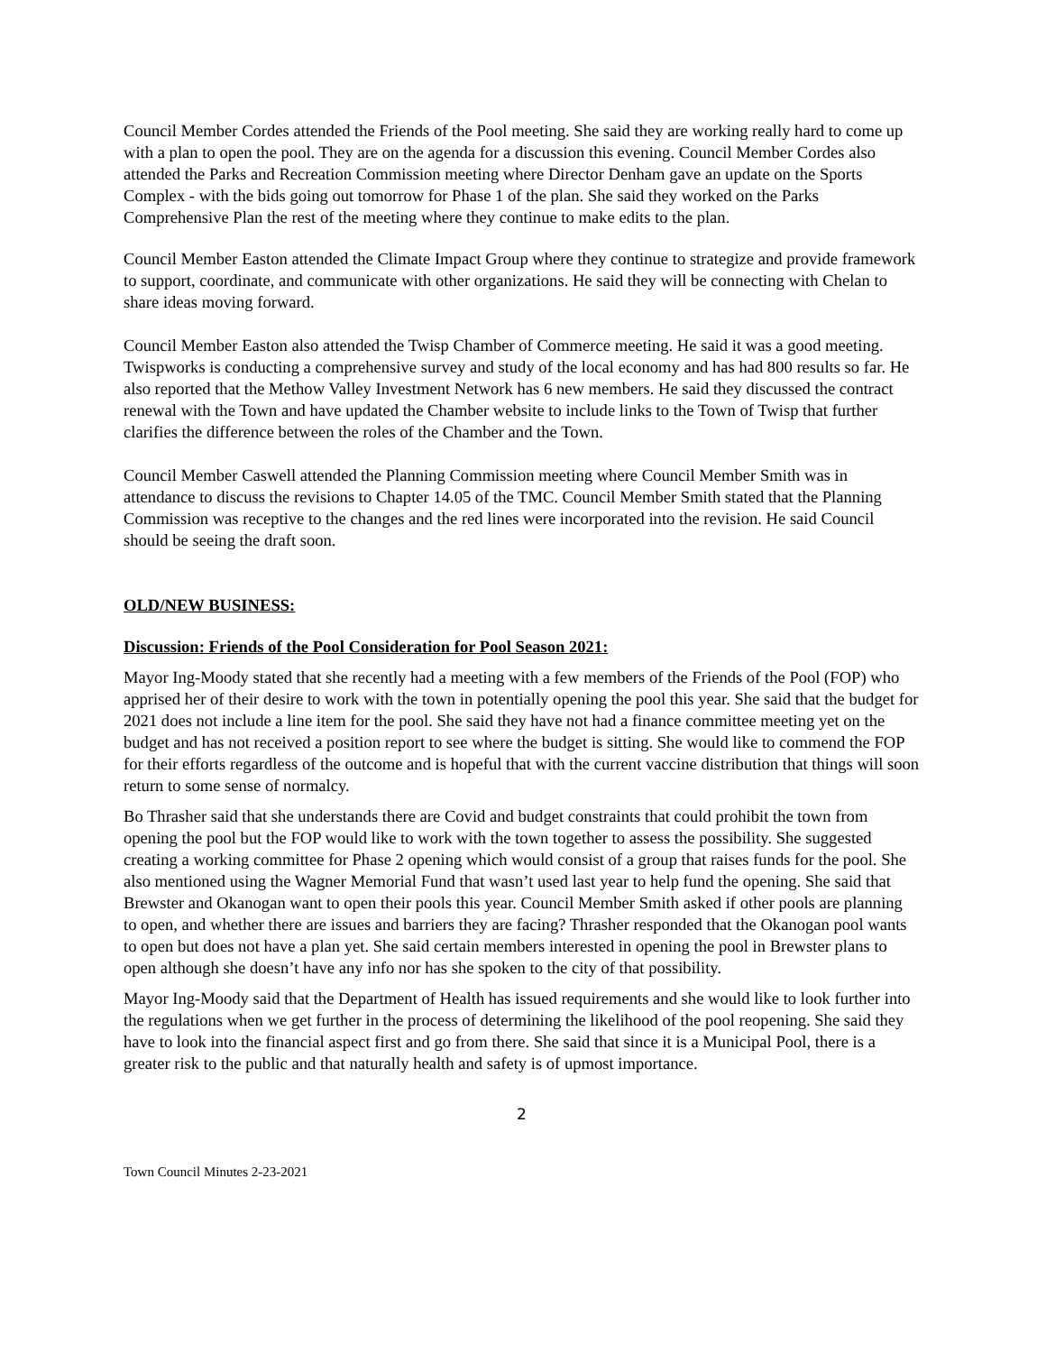Council Member Cordes attended the Friends of the Pool meeting. She said they are working really hard to come up with a plan to open the pool. They are on the agenda for a discussion this evening. Council Member Cordes also attended the Parks and Recreation Commission meeting where Director Denham gave an update on the Sports Complex - with the bids going out tomorrow for Phase 1 of the plan. She said they worked on the Parks Comprehensive Plan the rest of the meeting where they continue to make edits to the plan.
Council Member Easton attended the Climate Impact Group where they continue to strategize and provide framework to support, coordinate, and communicate with other organizations. He said they will be connecting with Chelan to share ideas moving forward.
Council Member Easton also attended the Twisp Chamber of Commerce meeting. He said it was a good meeting. Twispworks is conducting a comprehensive survey and study of the local economy and has had 800 results so far. He also reported that the Methow Valley Investment Network has 6 new members. He said they discussed the contract renewal with the Town and have updated the Chamber website to include links to the Town of Twisp that further clarifies the difference between the roles of the Chamber and the Town.
Council Member Caswell attended the Planning Commission meeting where Council Member Smith was in attendance to discuss the revisions to Chapter 14.05 of the TMC. Council Member Smith stated that the Planning Commission was receptive to the changes and the red lines were incorporated into the revision. He said Council should be seeing the draft soon.
OLD/NEW BUSINESS:
Discussion: Friends of the Pool Consideration for Pool Season 2021:
Mayor Ing-Moody stated that she recently had a meeting with a few members of the Friends of the Pool (FOP) who apprised her of their desire to work with the town in potentially opening the pool this year. She said that the budget for 2021 does not include a line item for the pool. She said they have not had a finance committee meeting yet on the budget and has not received a position report to see where the budget is sitting. She would like to commend the FOP for their efforts regardless of the outcome and is hopeful that with the current vaccine distribution that things will soon return to some sense of normalcy.
Bo Thrasher said that she understands there are Covid and budget constraints that could prohibit the town from opening the pool but the FOP would like to work with the town together to assess the possibility. She suggested creating a working committee for Phase 2 opening which would consist of a group that raises funds for the pool. She also mentioned using the Wagner Memorial Fund that wasn’t used last year to help fund the opening. She said that Brewster and Okanogan want to open their pools this year. Council Member Smith asked if other pools are planning to open, and whether there are issues and barriers they are facing? Thrasher responded that the Okanogan pool wants to open but does not have a plan yet. She said certain members interested in opening the pool in Brewster plans to open although she doesn’t have any info nor has she spoken to the city of that possibility.
Mayor Ing-Moody said that the Department of Health has issued requirements and she would like to look further into the regulations when we get further in the process of determining the likelihood of the pool reopening. She said they have to look into the financial aspect first and go from there. She said that since it is a Municipal Pool, there is a greater risk to the public and that naturally health and safety is of upmost importance.
2
Town Council Minutes 2-23-2021